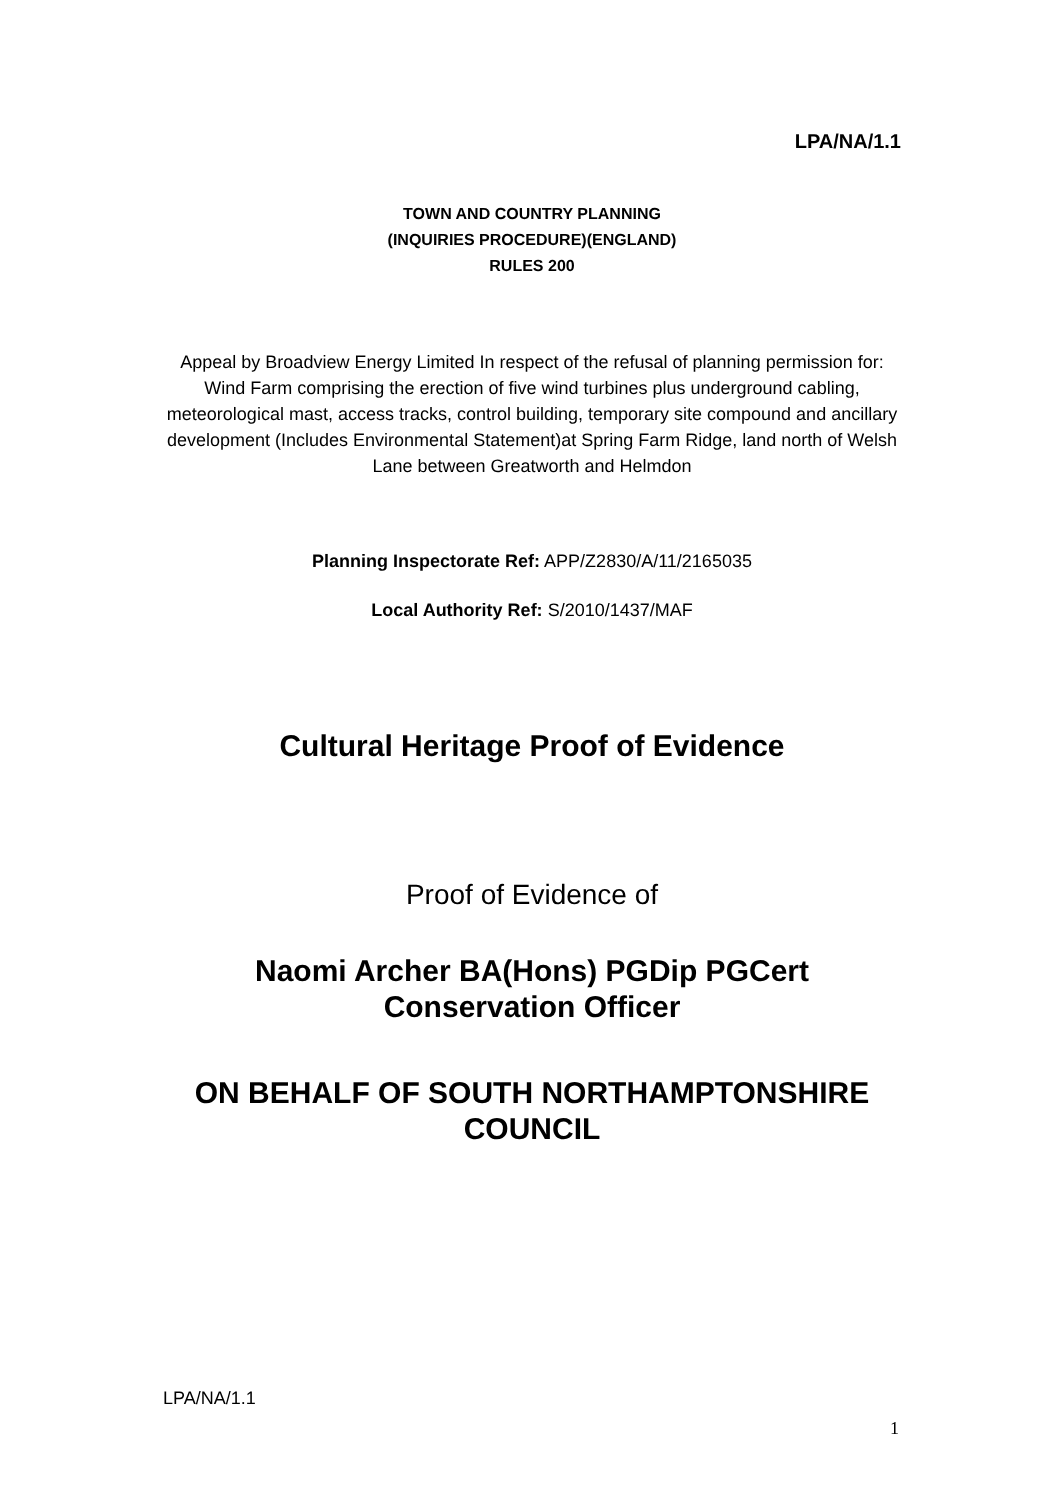LPA/NA/1.1
TOWN AND COUNTRY PLANNING
(INQUIRIES PROCEDURE)(ENGLAND)
RULES 200
Appeal by Broadview Energy Limited In respect of the refusal of planning permission for: Wind Farm comprising the erection of five wind turbines plus underground cabling, meteorological mast, access tracks, control building, temporary site compound and ancillary development (Includes Environmental Statement)at Spring Farm Ridge, land north of Welsh Lane between Greatworth and Helmdon
Planning Inspectorate Ref: APP/Z2830/A/11/2165035
Local Authority Ref: S/2010/1437/MAF
Cultural Heritage Proof of Evidence
Proof of Evidence of
Naomi Archer BA(Hons) PGDip PGCert
Conservation Officer
ON BEHALF OF SOUTH NORTHAMPTONSHIRE COUNCIL
LPA/NA/1.1
1